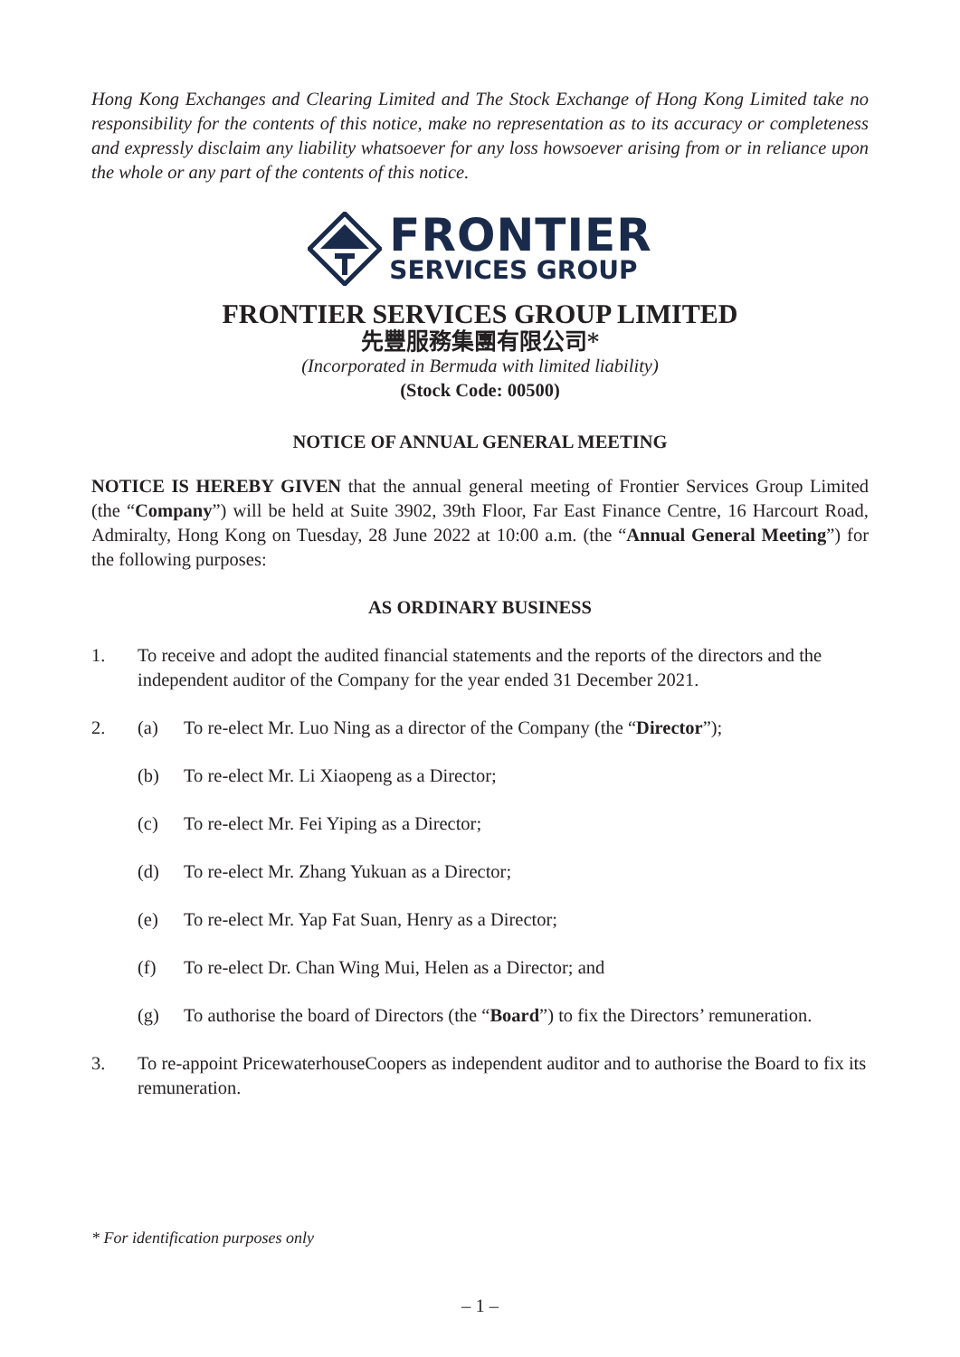Hong Kong Exchanges and Clearing Limited and The Stock Exchange of Hong Kong Limited take no responsibility for the contents of this notice, make no representation as to its accuracy or completeness and expressly disclaim any liability whatsoever for any loss howsoever arising from or in reliance upon the whole or any part of the contents of this notice.
FRONTIER
SERVICES GROUP
FRONTIER SERVICES GROUP LIMITED
先豐服務集團有限公司*
(Incorporated in Bermuda with limited liability)
(Stock Code: 00500)
NOTICE OF ANNUAL GENERAL MEETING
NOTICE IS HEREBY GIVEN that the annual general meeting of Frontier Services Group Limited (the “Company”) will be held at Suite 3902, 39th Floor, Far East Finance Centre, 16 Harcourt Road, Admiralty, Hong Kong on Tuesday, 28 June 2022 at 10:00 a.m. (the “Annual General Meeting”) for the following purposes:
AS ORDINARY BUSINESS
1. To receive and adopt the audited financial statements and the reports of the directors and the independent auditor of the Company for the year ended 31 December 2021.
2. (a) To re-elect Mr. Luo Ning as a director of the Company (the “Director”);
(b) To re-elect Mr. Li Xiaopeng as a Director;
(c) To re-elect Mr. Fei Yiping as a Director;
(d) To re-elect Mr. Zhang Yukuan as a Director;
(e) To re-elect Mr. Yap Fat Suan, Henry as a Director;
(f) To re-elect Dr. Chan Wing Mui, Helen as a Director; and
(g) To authorise the board of Directors (the “Board”) to fix the Directors’ remuneration.
3. To re-appoint PricewaterhouseCoopers as independent auditor and to authorise the Board to fix its remuneration.
* For identification purposes only
– 1 –